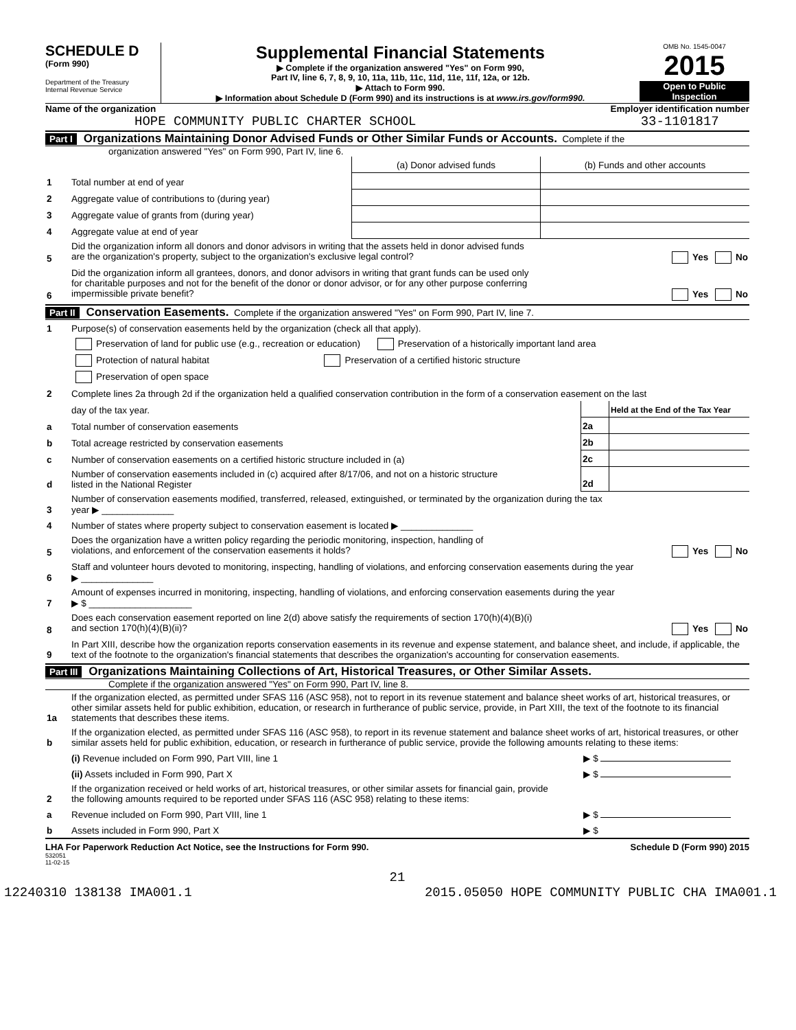SCHEDULE D
(Form 990)
Department of the Treasury
Internal Revenue Service
Supplemental Financial Statements
▶ Complete if the organization answered "Yes" on Form 990,
Part IV, line 6, 7, 8, 9, 10, 11a, 11b, 11c, 11d, 11e, 11f, 12a, or 12b.
▶ Attach to Form 990.
▶ Information about Schedule D (Form 990) and its instructions is at www.irs.gov/form990.
OMB No. 1545-0047
2015
Open to Public
Inspection
Name of the organization
HOPE COMMUNITY PUBLIC CHARTER SCHOOL
Employer identification number
33-1101817
Part I Organizations Maintaining Donor Advised Funds or Other Similar Funds or Accounts. Complete if the
organization answered "Yes" on Form 990, Part IV, line 6.
| | | (a) Donor advised funds | (b) Funds and other accounts |
| 1 | Total number at end of year | | |
| 2 | Aggregate value of contributions to (during year) | | |
| 3 | Aggregate value of grants from (during year) | | |
| 4 | Aggregate value at end of year | | |
| 5 | Did the organization inform all donors and donor advisors in writing that the assets held in donor advised funds are the organization's property, subject to the organization's exclusive legal control? Yes No | | |
| 6 | Did the organization inform all grantees, donors, and donor advisors in writing that grant funds can be used only for charitable purposes and not for the benefit of the donor or donor advisor, or for any other purpose conferring impermissible private benefit? Yes No | | |
Part II Conservation Easements. Complete if the organization answered "Yes" on Form 990, Part IV, line 7.
| 1 | Purpose(s) of conservation easements held by the organization (check all that apply). | | |
| | Preservation of land for public use (e.g., recreation or education) Preservation of a historically important land area | | |
| | Protection of natural habitat Preservation of a certified historic structure | | |
| | Preservation of open space | | |
| 2 | Complete lines 2a through 2d if the organization held a qualified conservation contribution in the form of a conservation easement on the last | | |
| | day of the tax year. | | Held at the End of the Tax Year |
| a | Total number of conservation easements | 2a | |
| b | Total acreage restricted by conservation easements | 2b | |
| c | Number of conservation easements on a certified historic structure included in (a) | 2c | |
| d | Number of conservation easements included in (c) acquired after 8/17/06, and not on a historic structure listed in the National Register | 2d | |
| 3 | Number of conservation easements modified, transferred, released, extinguished, or terminated by the organization during the tax year ▶ ______________ | | |
| 4 | Number of states where property subject to conservation easement is located ▶ ______________ | | |
| 5 | Does the organization have a written policy regarding the periodic monitoring, inspection, handling of violations, and enforcement of the conservation easements it holds? Yes No | | |
| 6 | Staff and volunteer hours devoted to monitoring, inspecting, handling of violations, and enforcing conservation easements during the year ▶ ______________ | | |
| 7 | Amount of expenses incurred in monitoring, inspecting, handling of violations, and enforcing conservation easements during the year ▶ $ ____________________ | | |
| 8 | Does each conservation easement reported on line 2(d) above satisfy the requirements of section 170(h)(4)(B)(i) and section 170(h)(4)(B)(ii)? Yes No | | |
| 9 | In Part XIII, describe how the organization reports conservation easements in its revenue and expense statement, and balance sheet, and include, if applicable, the text of the footnote to the organization's financial statements that describes the organization's accounting for conservation easements. | | |
Part III Organizations Maintaining Collections of Art, Historical Treasures, or Other Similar Assets.
Complete if the organization answered "Yes" on Form 990, Part IV, line 8.
| 1a | If the organization elected, as permitted under SFAS 116 (ASC 958), not to report in its revenue statement and balance sheet works of art, historical treasures, or other similar assets held for public exhibition, education, or research in furtherance of public service, provide, in Part XIII, the text of the footnote to its financial statements that describes these items. | |
| b | If the organization elected, as permitted under SFAS 116 (ASC 958), to report in its revenue statement and balance sheet works of art, historical treasures, or other similar assets held for public exhibition, education, or research in furtherance of public service, provide the following amounts relating to these items: | |
| | (i) Revenue included on Form 990, Part VIII, line 1 | ▶ $ |
| | (ii) Assets included in Form 990, Part X | ▶ $ |
| 2 | If the organization received or held works of art, historical treasures, or other similar assets for financial gain, provide the following amounts required to be reported under SFAS 116 (ASC 958) relating to these items: | |
| a | Revenue included on Form 990, Part VIII, line 1 | ▶ $ |
| b | Assets included in Form 990, Part X | ▶ $ |
LHA For Paperwork Reduction Act Notice, see the Instructions for Form 990. Schedule D (Form 990) 2015
532051
11-02-15
21
12240310 138138 IMA001.1 2015.05050 HOPE COMMUNITY PUBLIC CHA IMA001.1